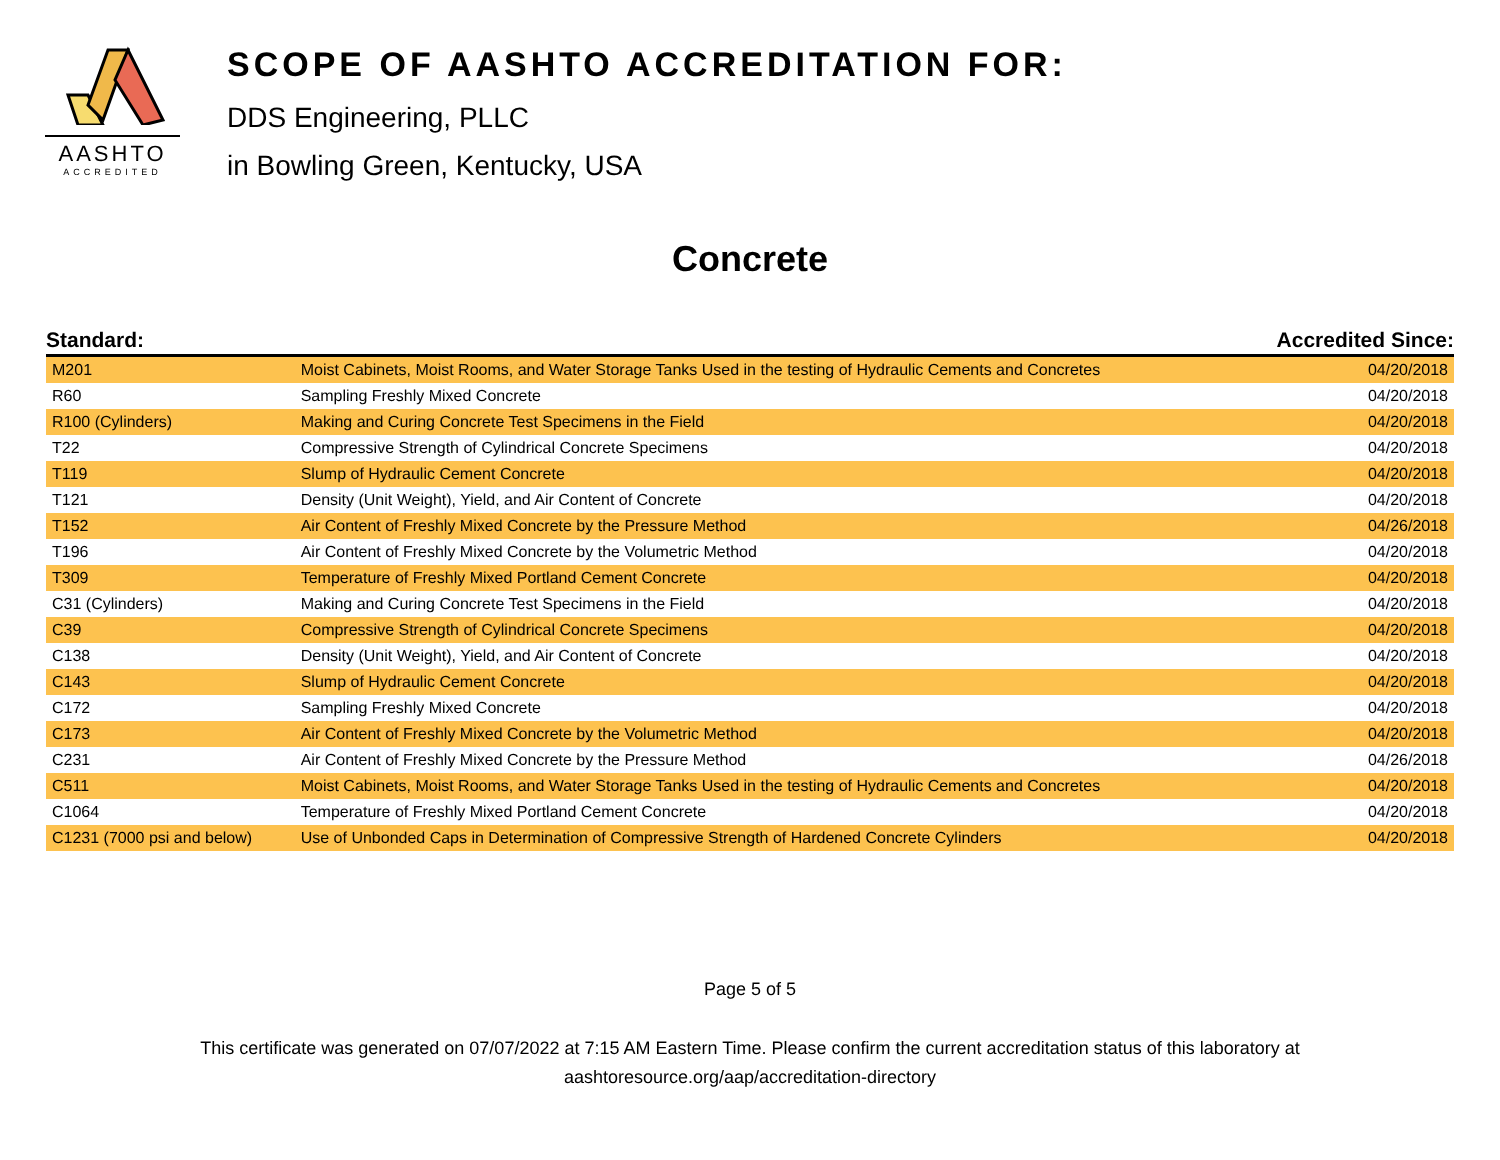AASHTO
ACCREDITED
SCOPE OF AASHTO ACCREDITATION FOR:
DDS Engineering, PLLC
in Bowling Green, Kentucky, USA
Concrete
| Standard: | | Accredited Since: |
| --- | --- | --- |
| M201 | Moist Cabinets, Moist Rooms, and Water Storage Tanks Used in the testing of Hydraulic Cements and Concretes | 04/20/2018 |
| R60 | Sampling Freshly Mixed Concrete | 04/20/2018 |
| R100 (Cylinders) | Making and Curing Concrete Test Specimens in the Field | 04/20/2018 |
| T22 | Compressive Strength of Cylindrical Concrete Specimens | 04/20/2018 |
| T119 | Slump of Hydraulic Cement Concrete | 04/20/2018 |
| T121 | Density (Unit Weight), Yield, and Air Content of Concrete | 04/20/2018 |
| T152 | Air Content of Freshly Mixed Concrete by the Pressure Method | 04/26/2018 |
| T196 | Air Content of Freshly Mixed Concrete by the Volumetric Method | 04/20/2018 |
| T309 | Temperature of Freshly Mixed Portland Cement Concrete | 04/20/2018 |
| C31 (Cylinders) | Making and Curing Concrete Test Specimens in the Field | 04/20/2018 |
| C39 | Compressive Strength of Cylindrical Concrete Specimens | 04/20/2018 |
| C138 | Density (Unit Weight), Yield, and Air Content of Concrete | 04/20/2018 |
| C143 | Slump of Hydraulic Cement Concrete | 04/20/2018 |
| C172 | Sampling Freshly Mixed Concrete | 04/20/2018 |
| C173 | Air Content of Freshly Mixed Concrete by the Volumetric Method | 04/20/2018 |
| C231 | Air Content of Freshly Mixed Concrete by the Pressure Method | 04/26/2018 |
| C511 | Moist Cabinets, Moist Rooms, and Water Storage Tanks Used in the testing of Hydraulic Cements and Concretes | 04/20/2018 |
| C1064 | Temperature of Freshly Mixed Portland Cement Concrete | 04/20/2018 |
| C1231 (7000 psi and below) | Use of Unbonded Caps in Determination of Compressive Strength of Hardened Concrete Cylinders | 04/20/2018 |
Page 5 of 5
This certificate was generated on 07/07/2022 at 7:15 AM Eastern Time. Please confirm the current accreditation status of this laboratory at
aashtoresource.org/aap/accreditation-directory